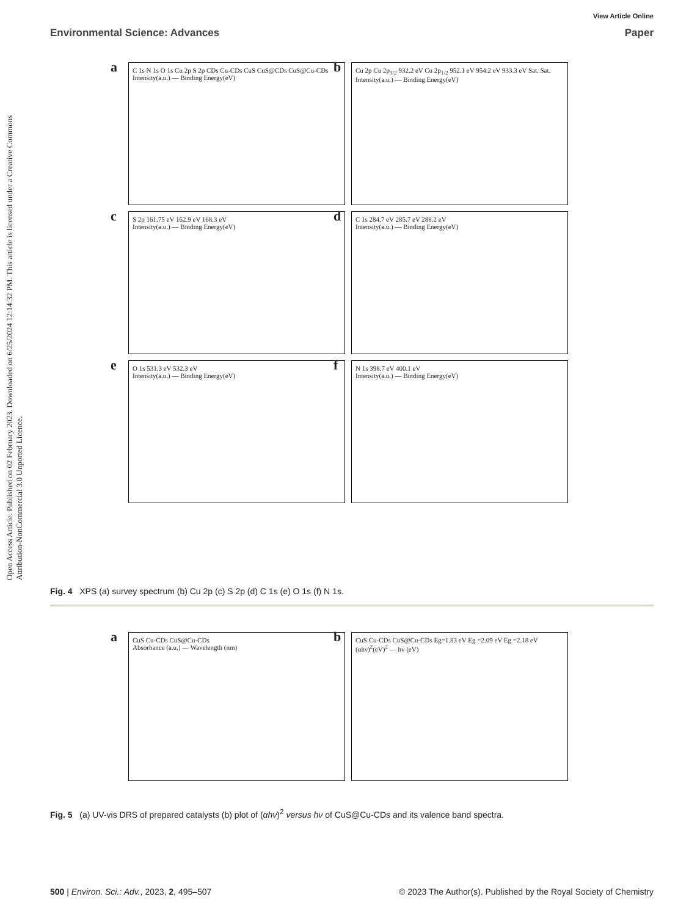View Article Online
Environmental Science: Advances Paper
Open Access Article. Published on 02 February 2023. Downloaded on 6/25/2024 12:14:32 PM. This article is licensed under a Creative Commons Attribution-NonCommercial 3.0 Unported Licence.
a C 1s N 1s O 1s Cu 2p S 2p CDs Cu-CDs CuS CuS@CDs CuS@Cu-CDs
Intensity(a.u.) — Binding Energy(eV)
b Cu 2p Cu 2p<sub>3/2</sub> 932.2 eV Cu 2p<sub>1/2</sub> 952.1 eV 954.2 eV 933.3 eV Sat. Sat.
Intensity(a.u.) — Binding Energy(eV)
c S 2p 161.75 eV 162.9 eV 168.3 eV
Intensity(a.u.) — Binding Energy(eV)
d C 1s 284.7 eV 285.7 eV 288.2 eV
Intensity(a.u.) — Binding Energy(eV)
e O 1s 531.3 eV 532.3 eV
Intensity(a.u.) — Binding Energy(eV)
f N 1s 398.7 eV 400.1 eV
Intensity(a.u.) — Binding Energy(eV)
Fig. 4 XPS (a) survey spectrum (b) Cu 2p (c) S 2p (d) C 1s (e) O 1s (f) N 1s.
a CuS Cu-CDs CuS@Cu-CDs
Absorbance (a.u.) — Wavelength (nm)
b CuS Cu-CDs CuS@Cu-CDs Eg=1.83 eV Eg =2.09 eV Eg =2.18 eV
(αhν)<sup>2</sup>(eV)<sup>2</sup> — hv (eV)
Fig. 5 (a) UV-vis DRS of prepared catalysts (b) plot of (αhν)<sup>2</sup> versus hν of CuS@Cu-CDs and its valence band spectra.
500 | Environ. Sci.: Adv., 2023, 2, 495–507 © 2023 The Author(s). Published by the Royal Society of Chemistry